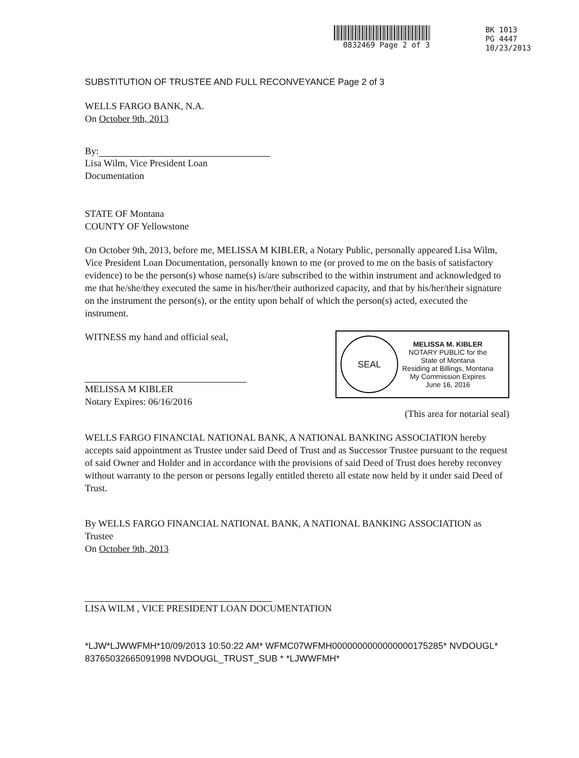0832469 Page 2 of 3 BK 1013
PG 4447
10/23/2013
SUBSTITUTION OF TRUSTEE AND FULL RECONVEYANCE Page 2 of 3
WELLS FARGO BANK, N.A.
On October 9th, 2013
By:
Lisa Wilm, Vice President Loan
Documentation
STATE OF Montana
COUNTY OF Yellowstone
On October 9th, 2013, before me, MELISSA M KIBLER, a Notary Public, personally appeared Lisa Wilm, Vice President Loan Documentation, personally known to me (or proved to me on the basis of satisfactory evidence) to be the person(s) whose name(s) is/are subscribed to the within instrument and acknowledged to me that he/she/they executed the same in his/her/their authorized capacity, and that by his/her/their signature on the instrument the person(s), or the entity upon behalf of which the person(s) acted, executed the instrument.
WITNESS my hand and official seal,
MELISSA M KIBLER
Notary Expires: 06/16/2016
SEAL
MELISSA M. KIBLER
NOTARY PUBLIC for the
State of Montana
Residing at Billings, Montana
My Commission Expires
June 16, 2016
(This area for notarial seal)
WELLS FARGO FINANCIAL NATIONAL BANK, A NATIONAL BANKING ASSOCIATION hereby accepts said appointment as Trustee under said Deed of Trust and as Successor Trustee pursuant to the request of said Owner and Holder and in accordance with the provisions of said Deed of Trust does hereby reconvey without warranty to the person or persons legally entitled thereto all estate now held by it under said Deed of Trust.
By WELLS FARGO FINANCIAL NATIONAL BANK, A NATIONAL BANKING ASSOCIATION as Trustee
On October 9th, 2013
LISA WILM , VICE PRESIDENT LOAN DOCUMENTATION
*LJW*LJWWFMH*10/09/2013 10:50:22 AM* WFMC07WFMH0000000000000000175285* NVDOUGL* 83765032665091998 NVDOUGL_TRUST_SUB * *LJWWFMH*